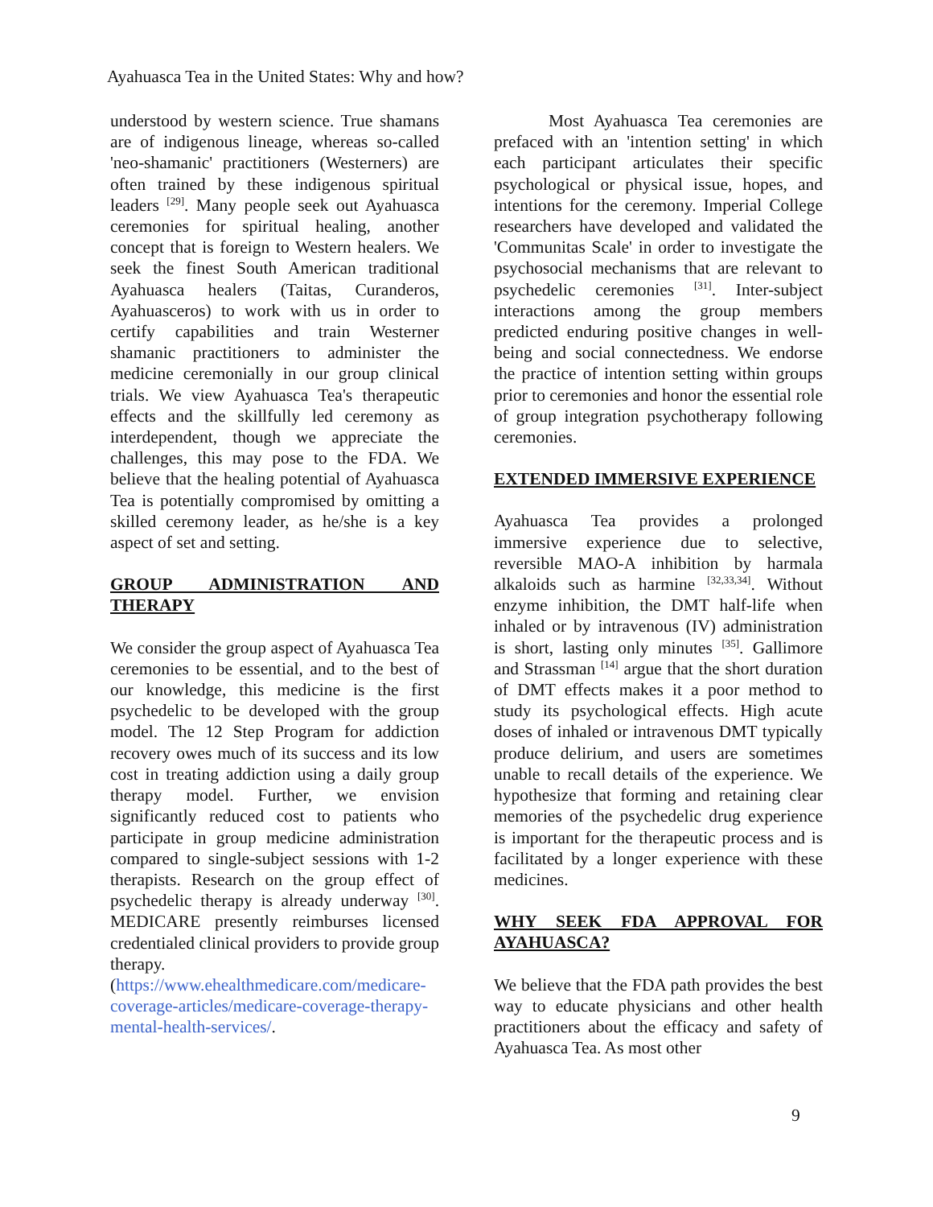Ayahuasca Tea in the United States: Why and how?
understood by western science. True shamans are of indigenous lineage, whereas so-called 'neo-shamanic' practitioners (Westerners) are often trained by these indigenous spiritual leaders <sup>[29]</sup>. Many people seek out Ayahuasca ceremonies for spiritual healing, another concept that is foreign to Western healers. We seek the finest South American traditional Ayahuasca healers (Taitas, Curanderos, Ayahuasceros) to work with us in order to certify capabilities and train Westerner shamanic practitioners to administer the medicine ceremonially in our group clinical trials. We view Ayahuasca Tea's therapeutic effects and the skillfully led ceremony as interdependent, though we appreciate the challenges, this may pose to the FDA. We believe that the healing potential of Ayahuasca Tea is potentially compromised by omitting a skilled ceremony leader, as he/she is a key aspect of set and setting.
GROUP ADMINISTRATION AND THERAPY
We consider the group aspect of Ayahuasca Tea ceremonies to be essential, and to the best of our knowledge, this medicine is the first psychedelic to be developed with the group model. The 12 Step Program for addiction recovery owes much of its success and its low cost in treating addiction using a daily group therapy model. Further, we envision significantly reduced cost to patients who participate in group medicine administration compared to single-subject sessions with 1-2 therapists. Research on the group effect of psychedelic therapy is already underway <sup>[30]</sup>. MEDICARE presently reimburses licensed credentialed clinical providers to provide group therapy. (https://www.ehealthmedicare.com/medicare-coverage-articles/medicare-coverage-therapy-mental-health-services/.
Most Ayahuasca Tea ceremonies are prefaced with an 'intention setting' in which each participant articulates their specific psychological or physical issue, hopes, and intentions for the ceremony. Imperial College researchers have developed and validated the 'Communitas Scale' in order to investigate the psychosocial mechanisms that are relevant to psychedelic ceremonies <sup>[31]</sup>. Inter-subject interactions among the group members predicted enduring positive changes in well-being and social connectedness. We endorse the practice of intention setting within groups prior to ceremonies and honor the essential role of group integration psychotherapy following ceremonies.
EXTENDED IMMERSIVE EXPERIENCE
Ayahuasca Tea provides a prolonged immersive experience due to selective, reversible MAO-A inhibition by harmala alkaloids such as harmine <sup>[32,33,34]</sup>. Without enzyme inhibition, the DMT half-life when inhaled or by intravenous (IV) administration is short, lasting only minutes <sup>[35]</sup>. Gallimore and Strassman <sup>[14]</sup> argue that the short duration of DMT effects makes it a poor method to study its psychological effects. High acute doses of inhaled or intravenous DMT typically produce delirium, and users are sometimes unable to recall details of the experience. We hypothesize that forming and retaining clear memories of the psychedelic drug experience is important for the therapeutic process and is facilitated by a longer experience with these medicines.
WHY SEEK FDA APPROVAL FOR AYAHUASCA?
We believe that the FDA path provides the best way to educate physicians and other health practitioners about the efficacy and safety of Ayahuasca Tea. As most other
9